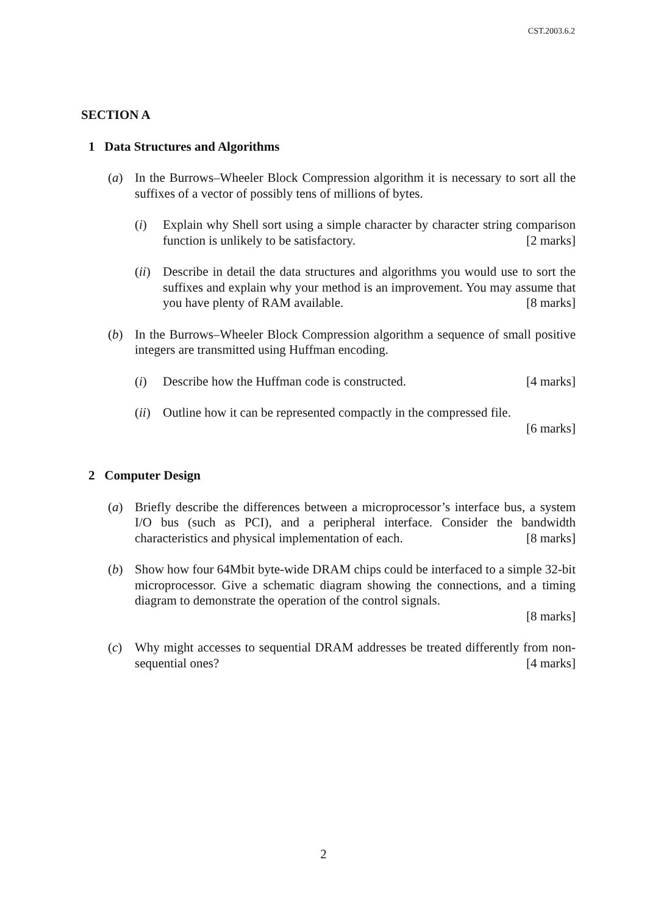CST.2003.6.2
SECTION A
1 Data Structures and Algorithms
(a) In the Burrows–Wheeler Block Compression algorithm it is necessary to sort all the suffixes of a vector of possibly tens of millions of bytes.
(i) Explain why Shell sort using a simple character by character string comparison function is unlikely to be satisfactory. [2 marks]
(ii)
Describe in detail the data structures and algorithms you would use to sort the suffixes and explain why your method is an improvement. You may assume that you have plenty of RAM available. [8 marks]
(b) In the Burrows–Wheeler Block Compression algorithm a sequence of small positive integers are transmitted using Huffman encoding.
(i) Describe how the Huffman code is constructed. [4 marks]
(ii)
Outline how it can be represented compactly in the compressed file.
[6 marks]
2 Computer Design
(a) Briefly describe the differences between a microprocessor’s interface bus, a system I/O bus (such as PCI), and a peripheral interface. Consider the bandwidth characteristics and physical implementation of each. [8 marks]
(b) Show how four 64Mbit byte-wide DRAM chips could be interfaced to a simple 32-bit microprocessor. Give a schematic diagram showing the connections, and a timing diagram to demonstrate the operation of the control signals.
[8 marks]
(c) Why might accesses to sequential DRAM addresses be treated differently from non-sequential ones? [4 marks]
2